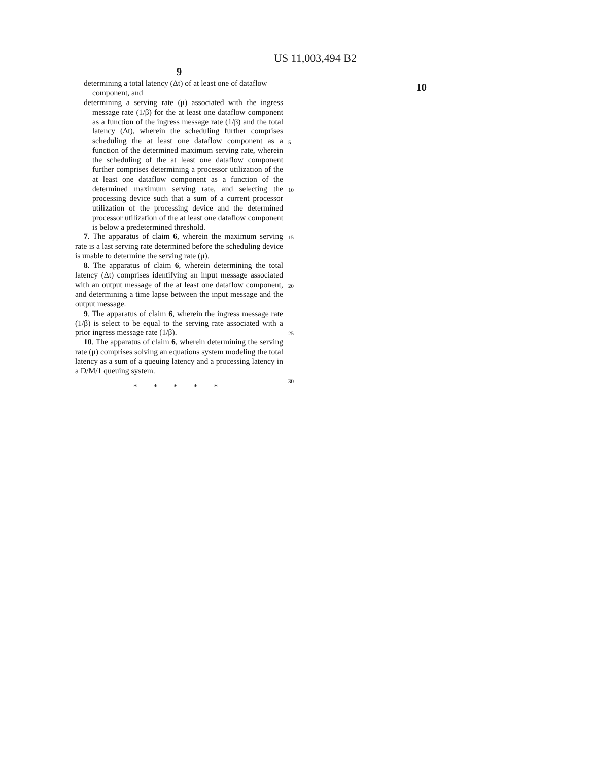US 11,003,494 B2
9
determining a total latency (Δt) of at least one of dataflow component, and
determining a serving rate (μ) associated with the ingress message rate (1/β) for the at least one dataflow component as a function of the ingress message rate (1/β) and the total latency (Δt), wherein the scheduling further comprises scheduling the at least one dataflow component as a function of the determined maximum serving rate, wherein the scheduling of the at least one dataflow component further comprises determining a processor utilization of the at least one dataflow component as a function of the determined maximum serving rate, and selecting the processing device such that a sum of a current processor utilization of the processing device and the determined processor utilization of the at least one dataflow component is below a predetermined threshold.
7. The apparatus of claim 6, wherein the maximum serving rate is a last serving rate determined before the scheduling device is unable to determine the serving rate (μ).
8. The apparatus of claim 6, wherein determining the total latency (Δt) comprises identifying an input message associated with an output message of the at least one dataflow component, and determining a time lapse between the input message and the output message.
9. The apparatus of claim 6, wherein the ingress message rate (1/β) is select to be equal to the serving rate associated with a prior ingress message rate (1/β).
10. The apparatus of claim 6, wherein determining the serving rate (μ) comprises solving an equations system modeling the total latency as a sum of a queuing latency and a processing latency in a D/M/1 queuing system.
* * * * *
5
10
15
20
25
30
10